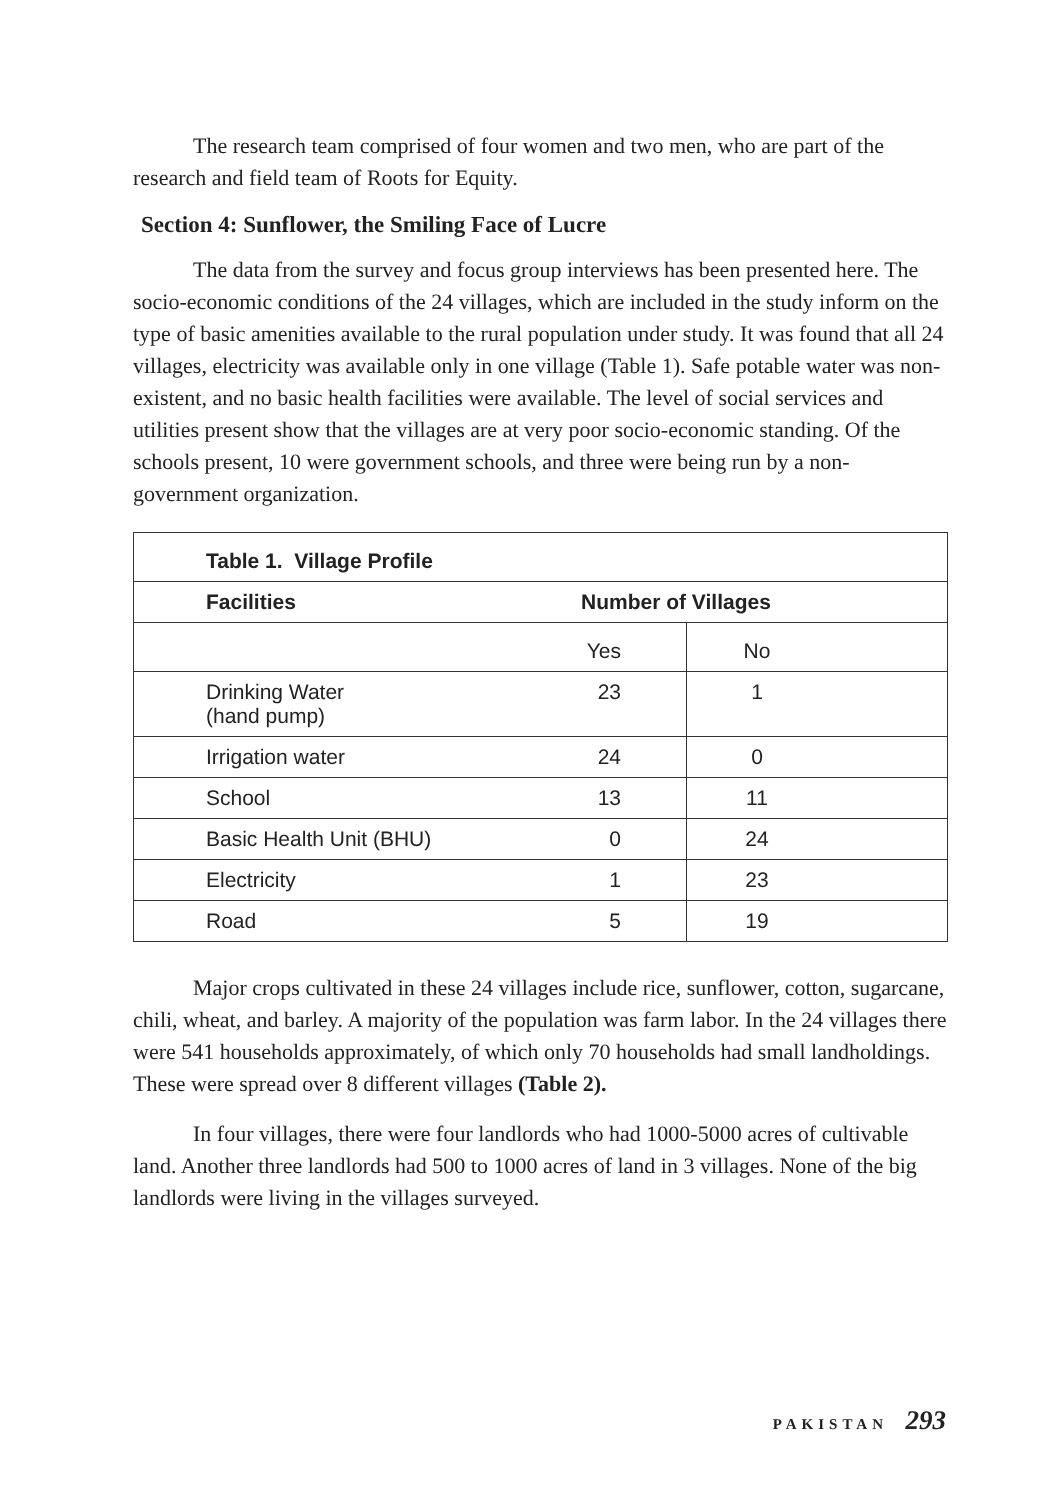The research team comprised of four women and two men, who are part of the research and field team of Roots for Equity.
Section 4: Sunflower, the Smiling Face of Lucre
The data from the survey and focus group interviews has been presented here. The socio-economic conditions of the 24 villages, which are included in the study inform on the type of basic amenities available to the rural population under study. It was found that all 24 villages, electricity was available only in one village (Table 1). Safe potable water was non-existent, and no basic health facilities were available. The level of social services and utilities present show that the villages are at very poor socio-economic standing. Of the schools present, 10 were government schools, and three were being run by a non-government organization.
| Table 1. Village Profile | | |
| --- | --- | --- |
| Facilities | Number of Villages | |
| | Yes | No |
| Drinking Water (hand pump) | 23 | 1 |
| Irrigation water | 24 | 0 |
| School | 13 | 11 |
| Basic Health Unit (BHU) | 0 | 24 |
| Electricity | 1 | 23 |
| Road | 5 | 19 |
Major crops cultivated in these 24 villages include rice, sunflower, cotton, sugarcane, chili, wheat, and barley. A majority of the population was farm labor. In the 24 villages there were 541 households approximately, of which only 70 households had small landholdings. These were spread over 8 different villages (Table 2).
In four villages, there were four landlords who had 1000-5000 acres of cultivable land. Another three landlords had 500 to 1000 acres of land in 3 villages. None of the big landlords were living in the villages surveyed.
PAKISTAN 293